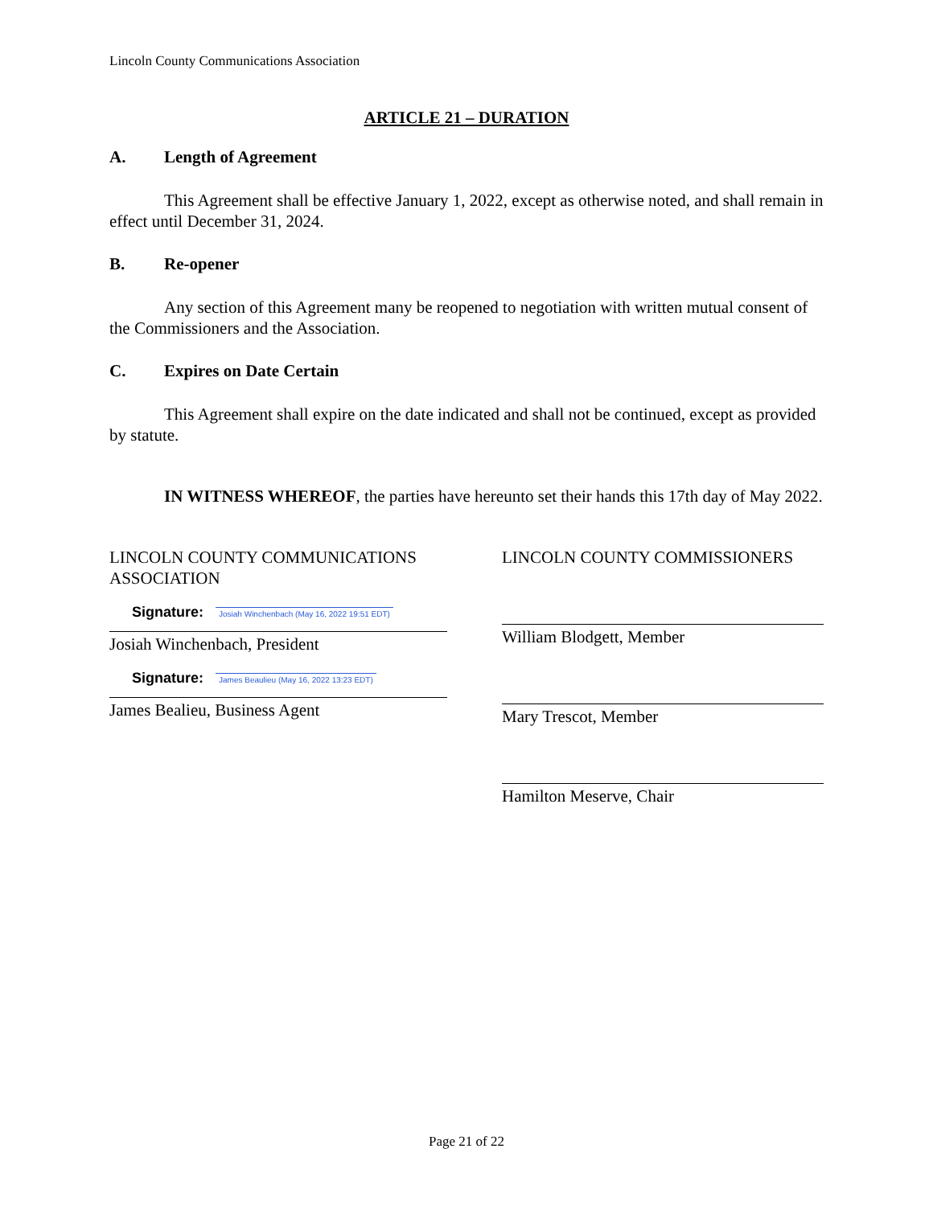Lincoln County Communications Association
ARTICLE 21 – DURATION
A. Length of Agreement
This Agreement shall be effective January 1, 2022, except as otherwise noted, and shall remain in effect until December 31, 2024.
B. Re-opener
Any section of this Agreement many be reopened to negotiation with written mutual consent of the Commissioners and the Association.
C. Expires on Date Certain
This Agreement shall expire on the date indicated and shall not be continued, except as provided by statute.
IN WITNESS WHEREOF, the parties have hereunto set their hands this 17th day of May 2022.
LINCOLN COUNTY COMMUNICATIONS ASSOCIATION
Signature: Josiah Winchenbach (May 16, 2022 19:51 EDT)
Josiah Winchenbach, President
Signature: James Beaulieu (May 16, 2022 13:23 EDT)
James Bealieu, Business Agent
LINCOLN COUNTY COMMISSIONERS
William Blodgett, Member
Mary Trescot, Member
Hamilton Meserve, Chair
Page 21 of 22